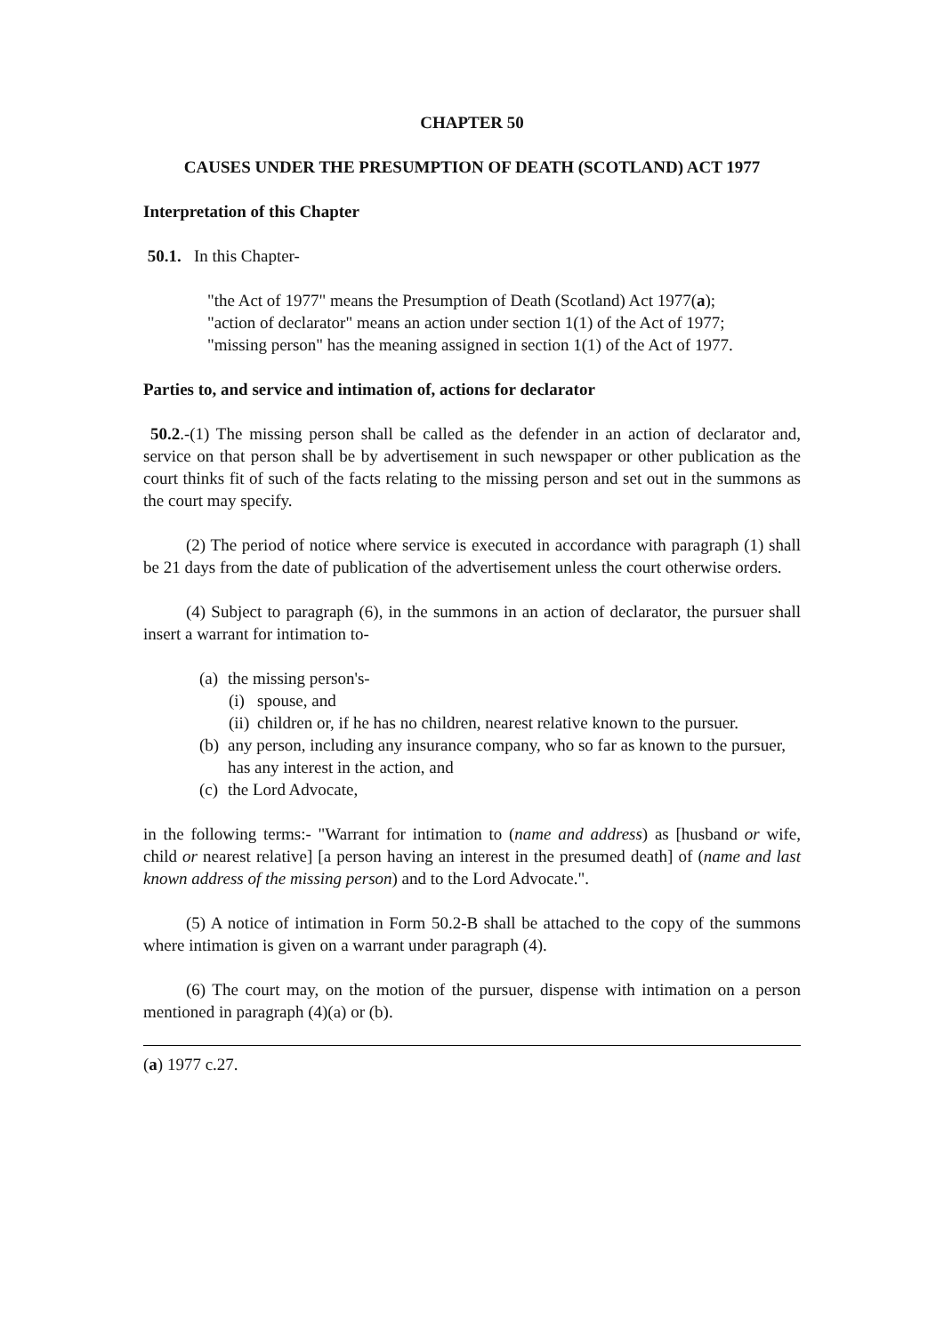CHAPTER 50
CAUSES UNDER THE PRESUMPTION OF DEATH (SCOTLAND) ACT 1977
Interpretation of this Chapter
50.1. In this Chapter-
"the Act of 1977" means the Presumption of Death (Scotland) Act 1977(a);
"action of declarator" means an action under section 1(1) of the Act of 1977;
"missing person" has the meaning assigned in section 1(1) of the Act of 1977.
Parties to, and service and intimation of, actions for declarator
50.2.-(1) The missing person shall be called as the defender in an action of declarator and, service on that person shall be by advertisement in such newspaper or other publication as the court thinks fit of such of the facts relating to the missing person and set out in the summons as the court may specify.
(2) The period of notice where service is executed in accordance with paragraph (1) shall be 21 days from the date of publication of the advertisement unless the court otherwise orders.
(4) Subject to paragraph (6), in the summons in an action of declarator, the pursuer shall insert a warrant for intimation to-
(a) the missing person's-
(i) spouse, and
(ii) children or, if he has no children, nearest relative known to the pursuer.
(b) any person, including any insurance company, who so far as known to the pursuer, has any interest in the action, and
(c) the Lord Advocate,
in the following terms:- "Warrant for intimation to (name and address) as [husband or wife, child or nearest relative] [a person having an interest in the presumed death] of (name and last known address of the missing person) and to the Lord Advocate.".
(5) A notice of intimation in Form 50.2-B shall be attached to the copy of the summons where intimation is given on a warrant under paragraph (4).
(6) The court may, on the motion of the pursuer, dispense with intimation on a person mentioned in paragraph (4)(a) or (b).
(a) 1977 c.27.